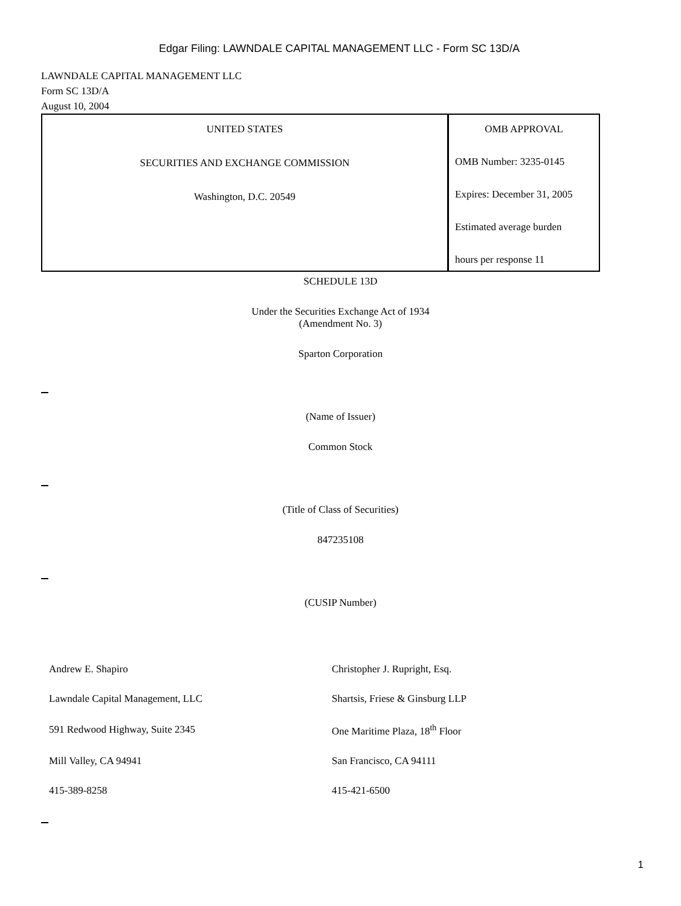Edgar Filing: LAWNDALE CAPITAL MANAGEMENT LLC - Form SC 13D/A
LAWNDALE CAPITAL MANAGEMENT LLC
Form SC 13D/A
August 10, 2004
| UNITED STATES SECURITIES AND EXCHANGE COMMISSION Washington, D.C. 20549 | OMB APPROVAL OMB Number: 3235-0145 Expires: December 31, 2005 Estimated average burden hours per response 11 |
SCHEDULE 13D
Under the Securities Exchange Act of 1934
(Amendment No. 3)
Sparton Corporation
(Name of Issuer)
Common Stock
(Title of Class of Securities)
847235108
(CUSIP Number)
| Andrew E. Shapiro | Christopher J. Rupright, Esq. |
| Lawndale Capital Management, LLC | Shartsis, Friese & Ginsburg LLP |
| 591 Redwood Highway, Suite 2345 | One Maritime Plaza, 18<sup>th</sup> Floor |
| Mill Valley, CA 94941 | San Francisco, CA 94111 |
| 415-389-8258 | 415-421-6500 |
1